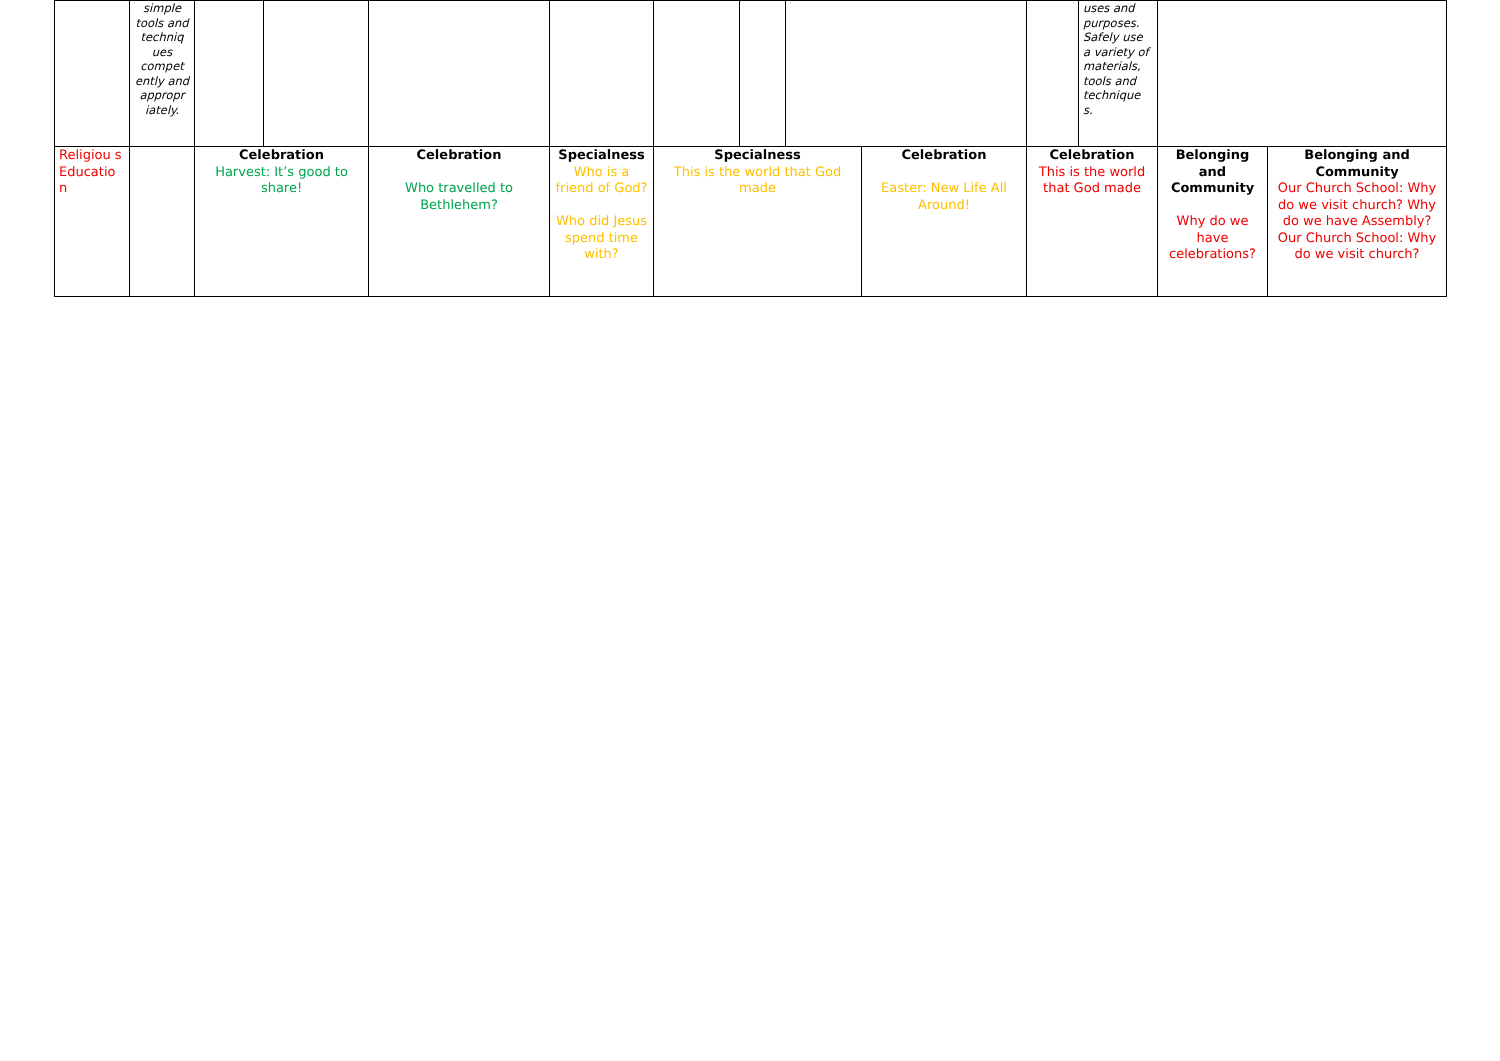| | simple tools and techniq ues compet ently and appropr iately. | | | | | | | | | | uses and purposes. Safely use a variety of materials, tools and technique s. | | |
| Religiou s Educatio n | | Celebration Harvest: It’s good to share! | | Celebration Who travelled to Bethlehem? | Specialness Who is a friend of God? Who did Jesus spend time with? | Specialness This is the world that God made | | | Celebration Easter: New Life All Around! | Celebration This is the world that God made | | Belonging and Community Why do we have celebrations? | Belonging and Community Our Church School: Why do we visit church? Why do we have Assembly? Our Church School: Why do we visit church? |